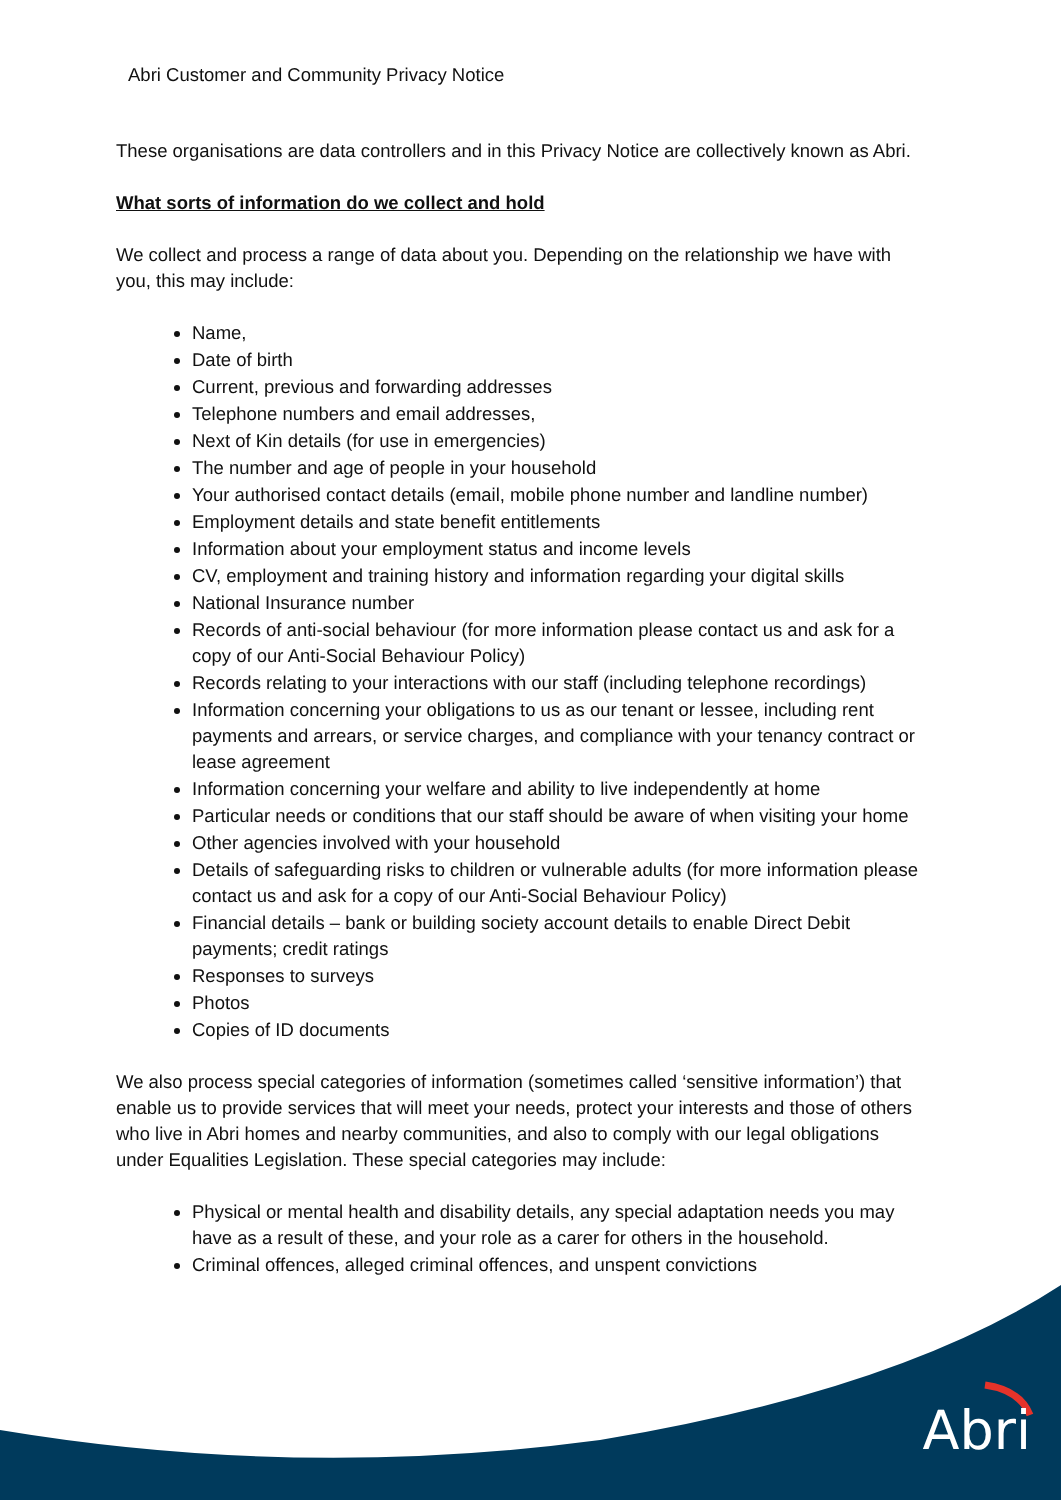Abri Customer and Community Privacy Notice
These organisations are data controllers and in this Privacy Notice are collectively known as Abri.
What sorts of information do we collect and hold
We collect and process a range of data about you. Depending on the relationship we have with you, this may include:
Name,
Date of birth
Current, previous and forwarding addresses
Telephone numbers and email addresses,
Next of Kin details (for use in emergencies)
The number and age of people in your household
Your authorised contact details (email, mobile phone number and landline number)
Employment details and state benefit entitlements
Information about your employment status and income levels
CV, employment and training history and information regarding your digital skills
National Insurance number
Records of anti-social behaviour (for more information please contact us and ask for a copy of our Anti-Social Behaviour Policy)
Records relating to your interactions with our staff (including telephone recordings)
Information concerning your obligations to us as our tenant or lessee, including rent payments and arrears, or service charges, and compliance with your tenancy contract or lease agreement
Information concerning your welfare and ability to live independently at home
Particular needs or conditions that our staff should be aware of when visiting your home
Other agencies involved with your household
Details of safeguarding risks to children or vulnerable adults (for more information please contact us and ask for a copy of our Anti-Social Behaviour Policy)
Financial details – bank or building society account details to enable Direct Debit payments; credit ratings
Responses to surveys
Photos
Copies of ID documents
We also process special categories of information (sometimes called ‘sensitive information’) that enable us to provide services that will meet your needs, protect your interests and those of others who live in Abri homes and nearby communities, and also to comply with our legal obligations under Equalities Legislation. These special categories may include:
Physical or mental health and disability details, any special adaptation needs you may have as a result of these, and your role as a carer for others in the household.
Criminal offences, alleged criminal offences, and unspent convictions
Abri